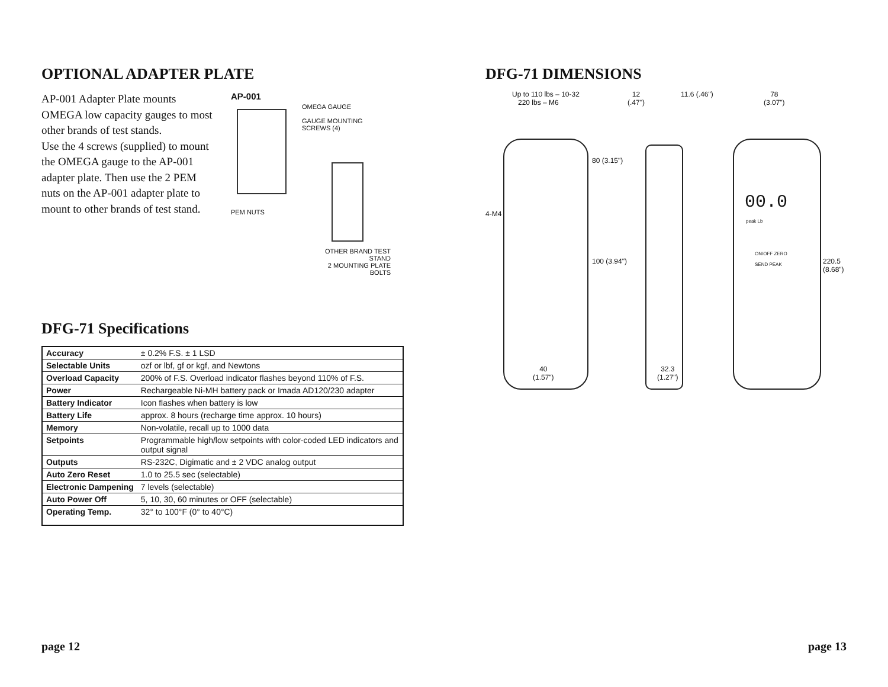OPTIONAL ADAPTER PLATE
AP-001 Adapter Plate mounts OMEGA low capacity gauges to most other brands of test stands.
Use the 4 screws (supplied) to mount the OMEGA gauge to the AP-001 adapter plate. Then use the 2 PEM nuts on the AP-001 adapter plate to mount to other brands of test stand.
AP-001
OMEGA GAUGE
GAUGE MOUNTING
SCREWS (4)
PEM NUTS
OTHER BRAND TEST STAND
2 MOUNTING PLATE BOLTS
DFG-71 Specifications
| Accuracy | ± 0.2% F.S. ± 1 LSD |
| Selectable Units | ozf or lbf, gf or kgf, and Newtons |
| Overload Capacity | 200% of F.S. Overload indicator flashes beyond 110% of F.S. |
| Power | Rechargeable Ni-MH battery pack or Imada AD120/230 adapter |
| Battery Indicator | Icon flashes when battery is low |
| Battery Life | approx. 8 hours (recharge time approx. 10 hours) |
| Memory | Non-volatile, recall up to 1000 data |
| Setpoints | Programmable high/low setpoints with color-coded LED indicators and output signal |
| Outputs | RS-232C, Digimatic and ± 2 VDC analog output |
| Auto Zero Reset | 1.0 to 25.5 sec (selectable) |
| Electronic Dampening | 7 levels (selectable) |
| Auto Power Off | 5, 10, 30, 60 minutes or OFF (selectable) |
| Operating Temp. | 32° to 100°F (0° to 40°C) |
DFG-71 DIMENSIONS
Up to 110 lbs – 10-32
220 lbs – M6
4-M4
80 (3.15")
100 (3.94")
40
(1.57")
12
(.47")
11.6 (.46")
32.3
(1.27")
78
(3.07")
00.0
peak Lb
ON/OFF ZERO
SEND PEAK
220.5 (8.68")
page 12 page 13